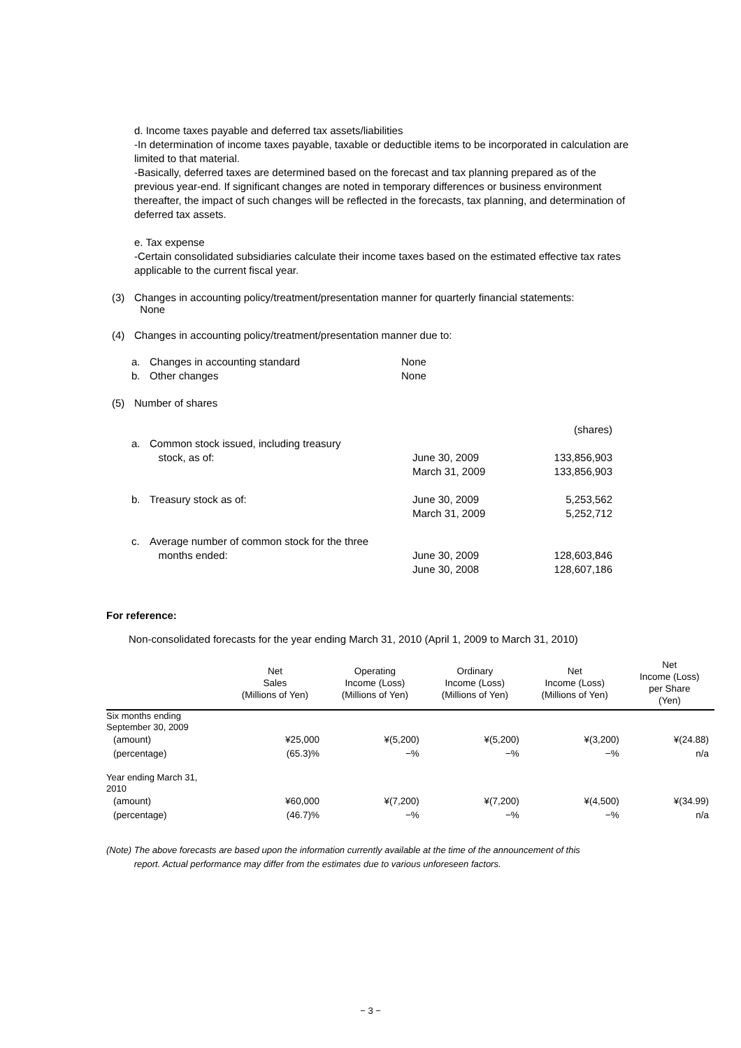d. Income taxes payable and deferred tax assets/liabilities
-In determination of income taxes payable, taxable or deductible items to be incorporated in calculation are limited to that material.
-Basically, deferred taxes are determined based on the forecast and tax planning prepared as of the previous year-end. If significant changes are noted in temporary differences or business environment thereafter, the impact of such changes will be reflected in the forecasts, tax planning, and determination of deferred tax assets.
e. Tax expense
-Certain consolidated subsidiaries calculate their income taxes based on the estimated effective tax rates applicable to the current fiscal year.
(3) Changes in accounting policy/treatment/presentation manner for quarterly financial statements:
None
(4) Changes in accounting policy/treatment/presentation manner due to:
| a. | Changes in accounting standard | None |
| b. | Other changes | None |
(5) Number of shares
| | | | (shares) |
| a. | Common stock issued, including treasury stock, as of: | June 30, 2009 March 31, 2009 | 133,856,903 133,856,903 |
| b. | Treasury stock as of: | June 30, 2009 March 31, 2009 | 5,253,562 5,252,712 |
| c. | Average number of common stock for the three months ended: | June 30, 2009 June 30, 2008 | 128,603,846 128,607,186 |
For reference:
Non-consolidated forecasts for the year ending March 31, 2010 (April 1, 2009 to March 31, 2010)
| | Net Sales (Millions of Yen) | Operating Income (Loss) (Millions of Yen) | Ordinary Income (Loss) (Millions of Yen) | Net Income (Loss) (Millions of Yen) | Net Income (Loss) per Share (Yen) |
| --- | --- | --- | --- | --- | --- |
| Six months ending September 30, 2009 | | | | | |
| (amount) (percentage) | ¥25,000 (65.3)% | ¥(5,200) −% | ¥(5,200) −% | ¥(3,200) −% | ¥(24.88) n/a |
| Year ending March 31, 2010 | | | | | |
| (amount) (percentage) | ¥60,000 (46.7)% | ¥(7,200) −% | ¥(7,200) −% | ¥(4,500) −% | ¥(34.99) n/a |
(Note) The above forecasts are based upon the information currently available at the time of the announcement of this
report. Actual performance may differ from the estimates due to various unforeseen factors.
− 3 −